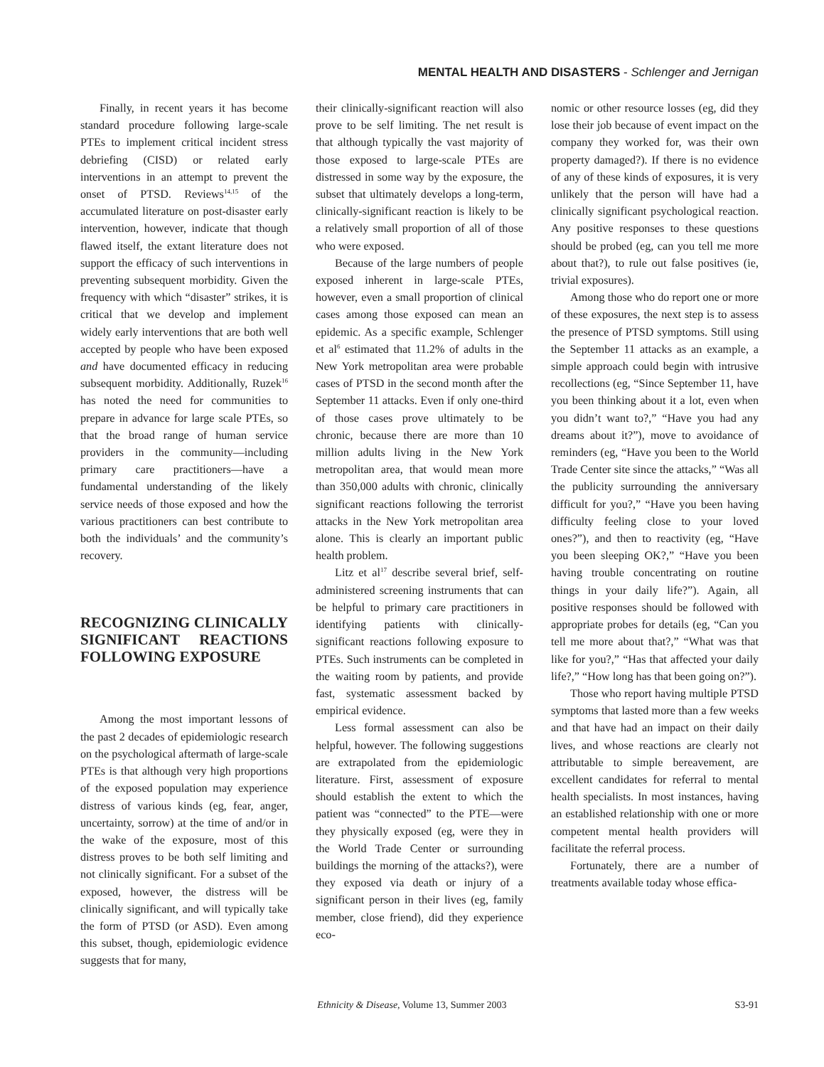MENTAL HEALTH AND DISASTERS - Schlenger and Jernigan
Finally, in recent years it has become standard procedure following large-scale PTEs to implement critical incident stress debriefing (CISD) or related early interventions in an attempt to prevent the onset of PTSD. Reviews<sup>14,15</sup> of the accumulated literature on post-disaster early intervention, however, indicate that though flawed itself, the extant literature does not support the efficacy of such interventions in preventing subsequent morbidity. Given the frequency with which “disaster” strikes, it is critical that we develop and implement widely early interventions that are both well accepted by people who have been exposed and have documented efficacy in reducing subsequent morbidity. Additionally, Ruzek<sup>16</sup> has noted the need for communities to prepare in advance for large scale PTEs, so that the broad range of human service providers in the community—including primary care practitioners—have a fundamental understanding of the likely service needs of those exposed and how the various practitioners can best contribute to both the individuals’ and the community’s recovery.
RECOGNIZING CLINICALLY SIGNIFICANT REACTIONS FOLLOWING EXPOSURE
Among the most important lessons of the past 2 decades of epidemiologic research on the psychological aftermath of large-scale PTEs is that although very high proportions of the exposed population may experience distress of various kinds (eg, fear, anger, uncertainty, sorrow) at the time of and/or in the wake of the exposure, most of this distress proves to be both self limiting and not clinically significant. For a subset of the exposed, however, the distress will be clinically significant, and will typically take the form of PTSD (or ASD). Even among this subset, though, epidemiologic evidence suggests that for many,
their clinically-significant reaction will also prove to be self limiting. The net result is that although typically the vast majority of those exposed to large-scale PTEs are distressed in some way by the exposure, the subset that ultimately develops a long-term, clinically-significant reaction is likely to be a relatively small proportion of all of those who were exposed.
Because of the large numbers of people exposed inherent in large-scale PTEs, however, even a small proportion of clinical cases among those exposed can mean an epidemic. As a specific example, Schlenger et al<sup>6</sup> estimated that 11.2% of adults in the New York metropolitan area were probable cases of PTSD in the second month after the September 11 attacks. Even if only one-third of those cases prove ultimately to be chronic, because there are more than 10 million adults living in the New York metropolitan area, that would mean more than 350,000 adults with chronic, clinically significant reactions following the terrorist attacks in the New York metropolitan area alone. This is clearly an important public health problem.
Litz et al<sup>17</sup> describe several brief, self-administered screening instruments that can be helpful to primary care practitioners in identifying patients with clinically-significant reactions following exposure to PTEs. Such instruments can be completed in the waiting room by patients, and provide fast, systematic assessment backed by empirical evidence.
Less formal assessment can also be helpful, however. The following suggestions are extrapolated from the epidemiologic literature. First, assessment of exposure should establish the extent to which the patient was “connected” to the PTE—were they physically exposed (eg, were they in the World Trade Center or surrounding buildings the morning of the attacks?), were they exposed via death or injury of a significant person in their lives (eg, family member, close friend), did they experience eco-
nomic or other resource losses (eg, did they lose their job because of event impact on the company they worked for, was their own property damaged?). If there is no evidence of any of these kinds of exposures, it is very unlikely that the person will have had a clinically significant psychological reaction. Any positive responses to these questions should be probed (eg, can you tell me more about that?), to rule out false positives (ie, trivial exposures).
Among those who do report one or more of these exposures, the next step is to assess the presence of PTSD symptoms. Still using the September 11 attacks as an example, a simple approach could begin with intrusive recollections (eg, “Since September 11, have you been thinking about it a lot, even when you didn’t want to?,” “Have you had any dreams about it?”), move to avoidance of reminders (eg, “Have you been to the World Trade Center site since the attacks,” “Was all the publicity surrounding the anniversary difficult for you?,” “Have you been having difficulty feeling close to your loved ones?”), and then to reactivity (eg, “Have you been sleeping OK?,” “Have you been having trouble concentrating on routine things in your daily life?”). Again, all positive responses should be followed with appropriate probes for details (eg, “Can you tell me more about that?,” “What was that like for you?,” “Has that affected your daily life?,” “How long has that been going on?”).
Those who report having multiple PTSD symptoms that lasted more than a few weeks and that have had an impact on their daily lives, and whose reactions are clearly not attributable to simple bereavement, are excellent candidates for referral to mental health specialists. In most instances, having an established relationship with one or more competent mental health providers will facilitate the referral process.
Fortunately, there are a number of treatments available today whose effica-
Ethnicity & Disease, Volume 13, Summer 2003
S3-91